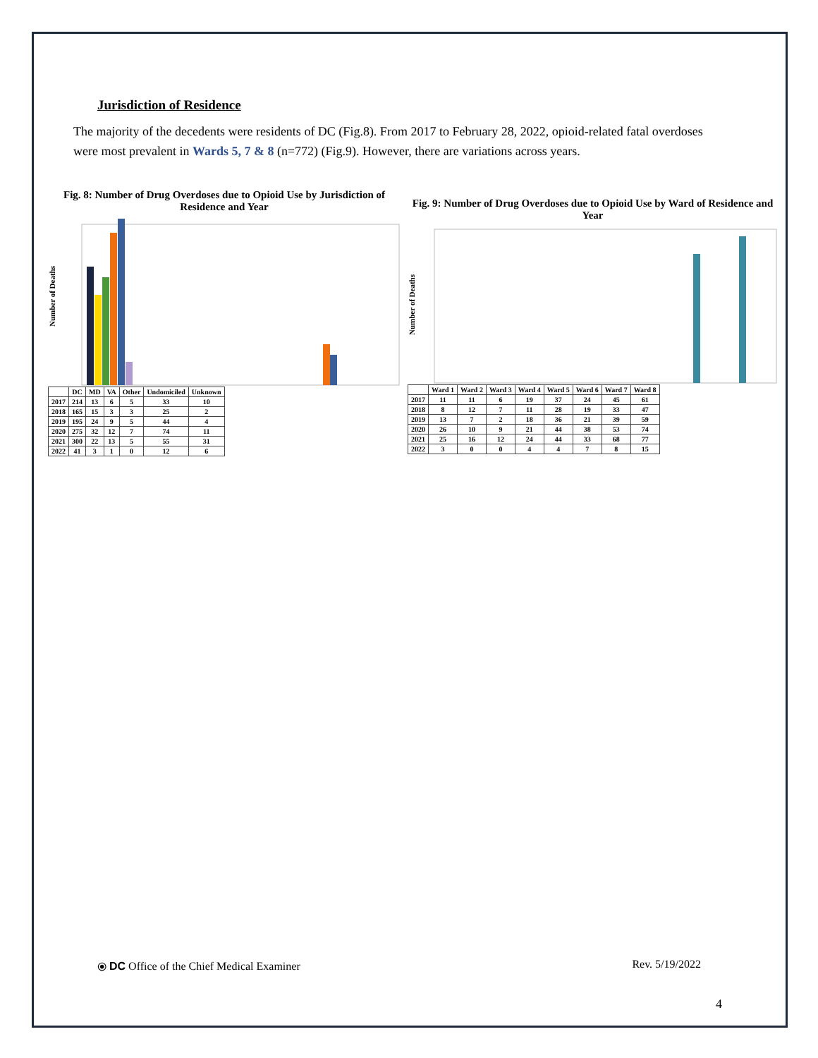Jurisdiction of Residence
The majority of the decedents were residents of DC (Fig.8). From 2017 to February 28, 2022, opioid-related fatal overdoses were most prevalent in Wards 5, 7 & 8 (n=772) (Fig.9). However, there are variations across years.
Fig. 8: Number of Drug Overdoses due to Opioid Use by Jurisdiction of Residence and Year
Number of Deaths
| | DC | MD | VA | Other | Undomiciled | Unknown |
| --- | --- | --- | --- | --- | --- | --- |
| 2017 | 214 | 13 | 6 | 5 | 33 | 10 |
| 2018 | 165 | 15 | 3 | 3 | 25 | 2 |
| 2019 | 195 | 24 | 9 | 5 | 44 | 4 |
| 2020 | 275 | 32 | 12 | 7 | 74 | 11 |
| 2021 | 300 | 22 | 13 | 5 | 55 | 31 |
| 2022 | 41 | 3 | 1 | 0 | 12 | 6 |
Fig. 9: Number of Drug Overdoses due to Opioid Use by Ward of Residence and Year
Number of Deaths
| | Ward 1 | Ward 2 | Ward 3 | Ward 4 | Ward 5 | Ward 6 | Ward 7 | Ward 8 |
| --- | --- | --- | --- | --- | --- | --- | --- | --- |
| 2017 | 11 | 11 | 6 | 19 | 37 | 24 | 45 | 61 |
| 2018 | 8 | 12 | 7 | 11 | 28 | 19 | 33 | 47 |
| 2019 | 13 | 7 | 2 | 18 | 36 | 21 | 39 | 59 |
| 2020 | 26 | 10 | 9 | 21 | 44 | 38 | 53 | 74 |
| 2021 | 25 | 16 | 12 | 24 | 44 | 33 | 68 | 77 |
| 2022 | 3 | 0 | 0 | 4 | 4 | 7 | 8 | 15 |
⦿ DC Office of the Chief Medical Examiner Rev. 5/19/2022
4